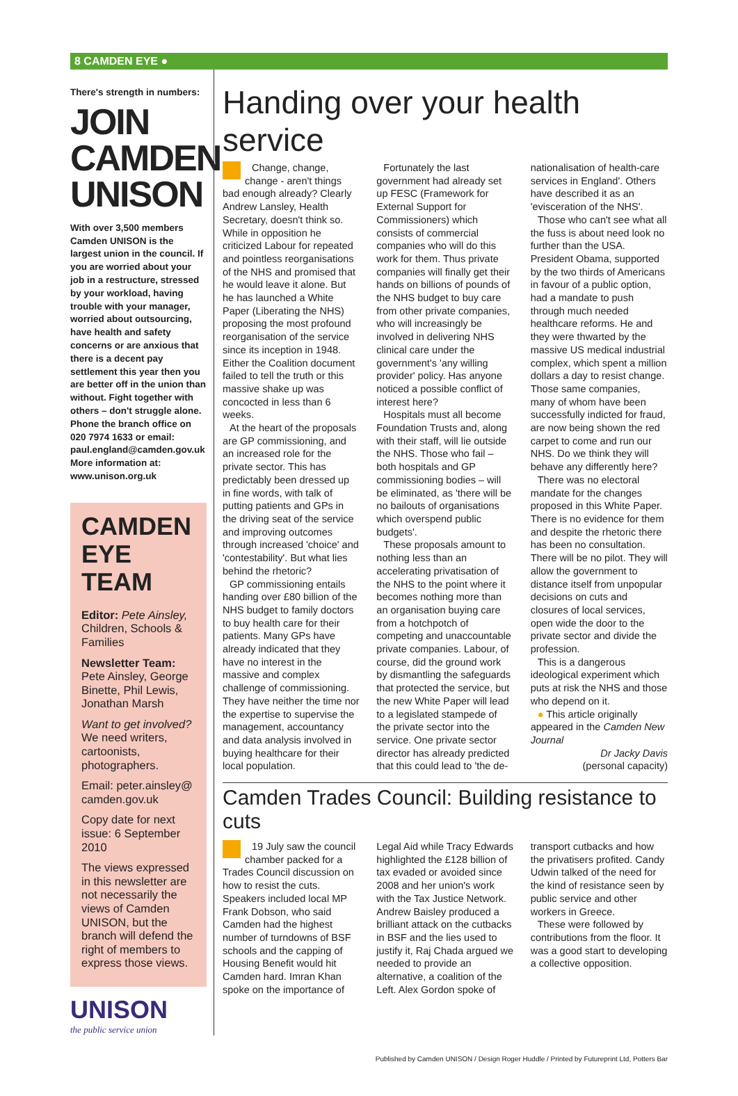8 CAMDEN EYE ●
There's strength in numbers:
JOIN CAMDEN UNISON
With over 3,500 members Camden UNISON is the largest union in the council. If you are worried about your job in a restructure, stressed by your workload, having trouble with your manager, worried about outsourcing, have health and safety concerns or are anxious that there is a decent pay settlement this year then you are better off in the union than without. Fight together with others – don't struggle alone. Phone the branch office on 020 7974 1633 or email: paul.england@camden.gov.uk More information at: www.unison.org.uk
CAMDEN EYE TEAM
Editor: Pete Ainsley, Children, Schools & Families
Newsletter Team: Pete Ainsley, George Binette, Phil Lewis, Jonathan Marsh
Want to get involved? We need writers, cartoonists, photographers.
Email: peter.ainsley@ camden.gov.uk
Copy date for next issue: 6 September 2010
The views expressed in this newsletter are not necessarily the views of Camden UNISON, but the branch will defend the right of members to express those views.
UNISON
the public service union
Handing over your health service
Change, change, change - aren't things bad enough already? Clearly Andrew Lansley, Health Secretary, doesn't think so. While in opposition he criticized Labour for repeated and pointless reorganisations of the NHS and promised that he would leave it alone. But he has launched a White Paper (Liberating the NHS) proposing the most profound reorganisation of the service since its inception in 1948. Either the Coalition document failed to tell the truth or this massive shake up was concocted in less than 6 weeks.
At the heart of the proposals are GP commissioning, and an increased role for the private sector. This has predictably been dressed up in fine words, with talk of putting patients and GPs in the driving seat of the service and improving outcomes through increased 'choice' and 'contestability'. But what lies behind the rhetoric?
GP commissioning entails handing over £80 billion of the NHS budget to family doctors to buy health care for their patients. Many GPs have already indicated that they have no interest in the massive and complex challenge of commissioning. They have neither the time nor the expertise to supervise the management, accountancy and data analysis involved in buying healthcare for their local population.
Fortunately the last government had already set up FESC (Framework for External Support for Commissioners) which consists of commercial companies who will do this work for them. Thus private companies will finally get their hands on billions of pounds of the NHS budget to buy care from other private companies, who will increasingly be involved in delivering NHS clinical care under the government's 'any willing provider' policy. Has anyone noticed a possible conflict of interest here?
Hospitals must all become Foundation Trusts and, along with their staff, will lie outside the NHS. Those who fail – both hospitals and GP commissioning bodies – will be eliminated, as 'there will be no bailouts of organisations which overspend public budgets'.
These proposals amount to nothing less than an accelerating privatisation of the NHS to the point where it becomes nothing more than an organisation buying care from a hotchpotch of competing and unaccountable private companies. Labour, of course, did the ground work by dismantling the safeguards that protected the service, but the new White Paper will lead to a legislated stampede of the private sector into the service. One private sector director has already predicted that this could lead to 'the de-nationalisation of health-care services in England'. Others have described it as an 'evisceration of the NHS'.
Those who can't see what all the fuss is about need look no further than the USA. President Obama, supported by the two thirds of Americans in favour of a public option, had a mandate to push through much needed healthcare reforms. He and they were thwarted by the massive US medical industrial complex, which spent a million dollars a day to resist change. Those same companies, many of whom have been successfully indicted for fraud, are now being shown the red carpet to come and run our NHS. Do we think they will behave any differently here?
There was no electoral mandate for the changes proposed in this White Paper. There is no evidence for them and despite the rhetoric there has been no consultation. There will be no pilot. They will allow the government to distance itself from unpopular decisions on cuts and closures of local services, open wide the door to the private sector and divide the profession.
This is a dangerous ideological experiment which puts at risk the NHS and those who depend on it.
● This article originally appeared in the Camden New Journal
Dr Jacky Davis
(personal capacity)
Camden Trades Council: Building resistance to cuts
19 July saw the council chamber packed for a Trades Council discussion on how to resist the cuts. Speakers included local MP Frank Dobson, who said Camden had the highest number of turndowns of BSF schools and the capping of Housing Benefit would hit Camden hard. Imran Khan spoke on the importance of Legal Aid while Tracy Edwards highlighted the £128 billion of tax evaded or avoided since 2008 and her union's work with the Tax Justice Network. Andrew Baisley produced a brilliant attack on the cutbacks in BSF and the lies used to justify it, Raj Chada argued we needed to provide an alternative, a coalition of the Left. Alex Gordon spoke of transport cutbacks and how the privatisers profited. Candy Udwin talked of the need for the kind of resistance seen by public service and other workers in Greece.
These were followed by contributions from the floor. It was a good start to developing a collective opposition.
Published by Camden UNISON / Design Roger Huddle / Printed by Futureprint Ltd, Potters Bar